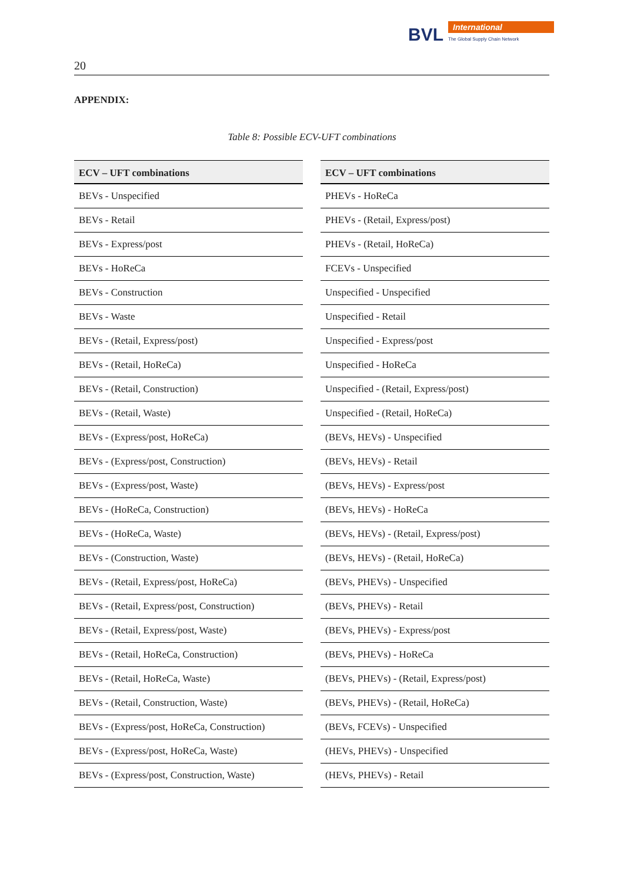BVL
International
The Global Supply Chain Network
20
APPENDIX:
Table 8: Possible ECV-UFT combinations
| ECV – UFT combinations |
| --- |
| BEVs - Unspecified |
| BEVs - Retail |
| BEVs - Express/post |
| BEVs - HoReCa |
| BEVs - Construction |
| BEVs - Waste |
| BEVs - (Retail, Express/post) |
| BEVs - (Retail, HoReCa) |
| BEVs - (Retail, Construction) |
| BEVs - (Retail, Waste) |
| BEVs - (Express/post, HoReCa) |
| BEVs - (Express/post, Construction) |
| BEVs - (Express/post, Waste) |
| BEVs - (HoReCa, Construction) |
| BEVs - (HoReCa, Waste) |
| BEVs - (Construction, Waste) |
| BEVs - (Retail, Express/post, HoReCa) |
| BEVs - (Retail, Express/post, Construction) |
| BEVs - (Retail, Express/post, Waste) |
| BEVs - (Retail, HoReCa, Construction) |
| BEVs - (Retail, HoReCa, Waste) |
| BEVs - (Retail, Construction, Waste) |
| BEVs - (Express/post, HoReCa, Construction) |
| BEVs - (Express/post, HoReCa, Waste) |
| BEVs - (Express/post, Construction, Waste) |
| ECV – UFT combinations |
| --- |
| PHEVs - HoReCa |
| PHEVs - (Retail, Express/post) |
| PHEVs - (Retail, HoReCa) |
| FCEVs - Unspecified |
| Unspecified - Unspecified |
| Unspecified - Retail |
| Unspecified - Express/post |
| Unspecified - HoReCa |
| Unspecified - (Retail, Express/post) |
| Unspecified - (Retail, HoReCa) |
| (BEVs, HEVs) - Unspecified |
| (BEVs, HEVs) - Retail |
| (BEVs, HEVs) - Express/post |
| (BEVs, HEVs) - HoReCa |
| (BEVs, HEVs) - (Retail, Express/post) |
| (BEVs, HEVs) - (Retail, HoReCa) |
| (BEVs, PHEVs) - Unspecified |
| (BEVs, PHEVs) - Retail |
| (BEVs, PHEVs) - Express/post |
| (BEVs, PHEVs) - HoReCa |
| (BEVs, PHEVs) - (Retail, Express/post) |
| (BEVs, PHEVs) - (Retail, HoReCa) |
| (BEVs, FCEVs) - Unspecified |
| (HEVs, PHEVs) - Unspecified |
| (HEVs, PHEVs) - Retail |